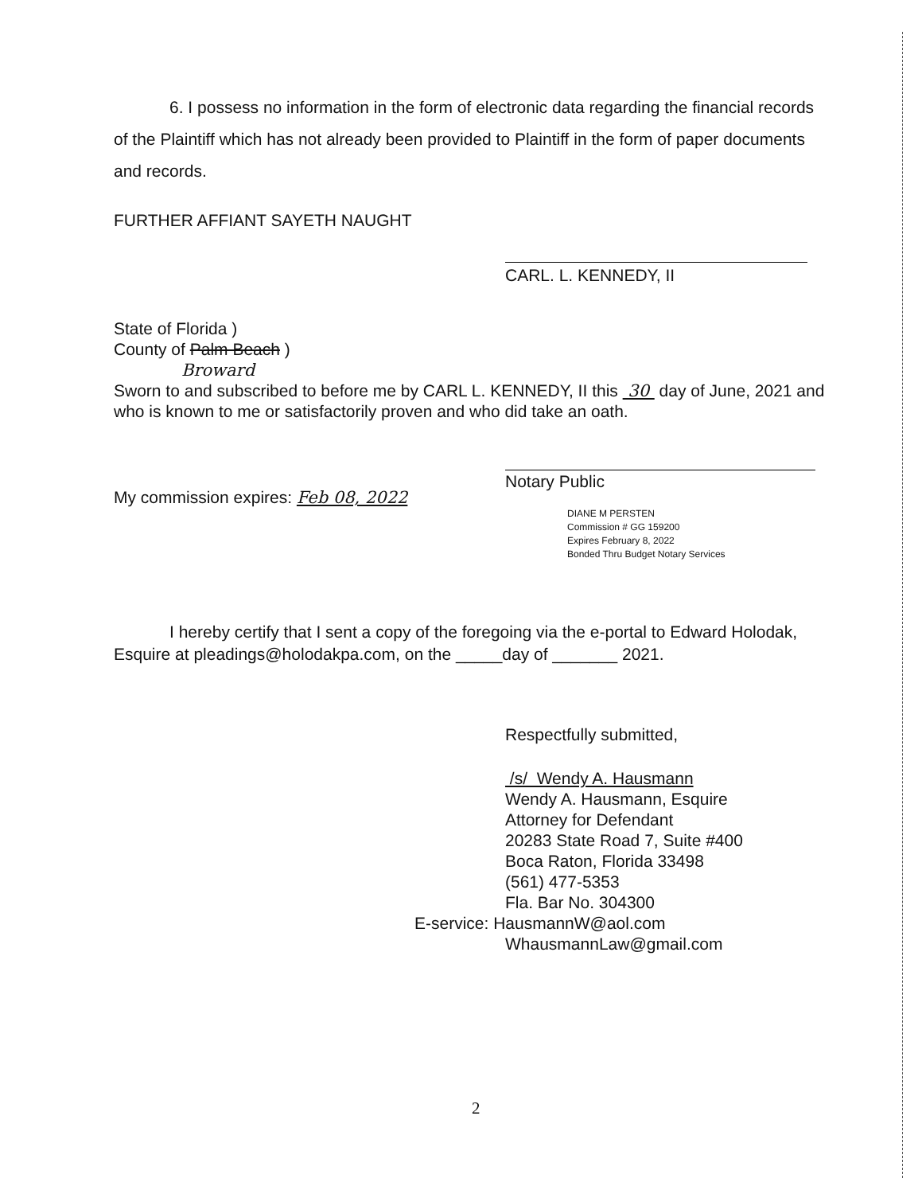6. I possess no information in the form of electronic data regarding the financial records of the Plaintiff which has not already been provided to Plaintiff in the form of paper documents and records.
FURTHER AFFIANT SAYETH NAUGHT
CARL. L. KENNEDY, II
State of Florida )
County of Palm Beach )
Broward
Sworn to and subscribed to before me by CARL L. KENNEDY, II this 30 day of June, 2021 and who is known to me or satisfactorily proven and who did take an oath.
Notary Public
My commission expires: Feb 08, 2022
DIANE M PERSTEN
Commission # GG 159200
Expires February 8, 2022
Bonded Thru Budget Notary Services
I hereby certify that I sent a copy of the foregoing via the e-portal to Edward Holodak, Esquire at pleadings@holodakpa.com, on the _____day of _______ 2021.
Respectfully submitted,
/s/ Wendy A. Hausmann
Wendy A. Hausmann, Esquire
Attorney for Defendant
20283 State Road 7, Suite #400
Boca Raton, Florida 33498
(561) 477-5353
Fla. Bar No. 304300
E-service: HausmannW@aol.com
WhausmannLaw@gmail.com
2